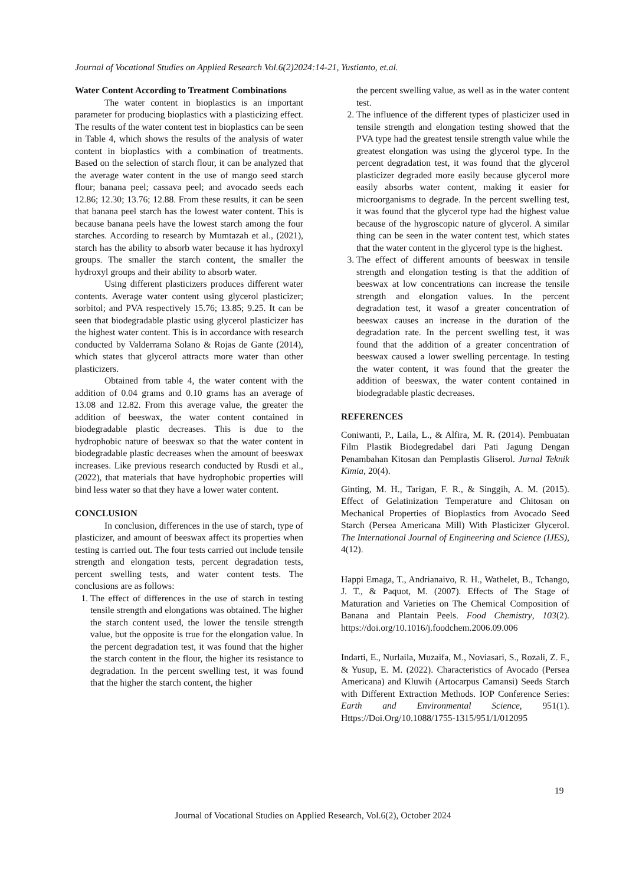Journal of Vocational Studies on Applied Research Vol.6(2)2024:14-21, Yustianto, et.al.
Water Content According to Treatment Combinations
The water content in bioplastics is an important parameter for producing bioplastics with a plasticizing effect. The results of the water content test in bioplastics can be seen in Table 4, which shows the results of the analysis of water content in bioplastics with a combination of treatments. Based on the selection of starch flour, it can be analyzed that the average water content in the use of mango seed starch flour; banana peel; cassava peel; and avocado seeds each 12.86; 12.30; 13.76; 12.88. From these results, it can be seen that banana peel starch has the lowest water content. This is because banana peels have the lowest starch among the four starches. According to research by Mumtazah et al., (2021), starch has the ability to absorb water because it has hydroxyl groups. The smaller the starch content, the smaller the hydroxyl groups and their ability to absorb water.
Using different plasticizers produces different water contents. Average water content using glycerol plasticizer; sorbitol; and PVA respectively 15.76; 13.85; 9.25. It can be seen that biodegradable plastic using glycerol plasticizer has the highest water content. This is in accordance with research conducted by Valderrama Solano & Rojas de Gante (2014), which states that glycerol attracts more water than other plasticizers.
Obtained from table 4, the water content with the addition of 0.04 grams and 0.10 grams has an average of 13.08 and 12.82. From this average value, the greater the addition of beeswax, the water content contained in biodegradable plastic decreases. This is due to the hydrophobic nature of beeswax so that the water content in biodegradable plastic decreases when the amount of beeswax increases. Like previous research conducted by Rusdi et al., (2022), that materials that have hydrophobic properties will bind less water so that they have a lower water content.
CONCLUSION
In conclusion, differences in the use of starch, type of plasticizer, and amount of beeswax affect its properties when testing is carried out. The four tests carried out include tensile strength and elongation tests, percent degradation tests, percent swelling tests, and water content tests. The conclusions are as follows:
1. The effect of differences in the use of starch in testing tensile strength and elongations was obtained. The higher the starch content used, the lower the tensile strength value, but the opposite is true for the elongation value. In the percent degradation test, it was found that the higher the starch content in the flour, the higher its resistance to degradation. In the percent swelling test, it was found that the higher the starch content, the higher
the percent swelling value, as well as in the water content test.
2. The influence of the different types of plasticizer used in tensile strength and elongation testing showed that the PVA type had the greatest tensile strength value while the greatest elongation was using the glycerol type. In the percent degradation test, it was found that the glycerol plasticizer degraded more easily because glycerol more easily absorbs water content, making it easier for microorganisms to degrade. In the percent swelling test, it was found that the glycerol type had the highest value because of the hygroscopic nature of glycerol. A similar thing can be seen in the water content test, which states that the water content in the glycerol type is the highest.
3. The effect of different amounts of beeswax in tensile strength and elongation testing is that the addition of beeswax at low concentrations can increase the tensile strength and elongation values. In the percent degradation test, it wasof a greater concentration of beeswax causes an increase in the duration of the degradation rate. In the percent swelling test, it was found that the addition of a greater concentration of beeswax caused a lower swelling percentage. In testing the water content, it was found that the greater the addition of beeswax, the water content contained in biodegradable plastic decreases.
REFERENCES
Coniwanti, P., Laila, L., & Alfira, M. R. (2014). Pembuatan Film Plastik Biodegredabel dari Pati Jagung Dengan Penambahan Kitosan dan Pemplastis Gliserol. Jurnal Teknik Kimia, 20(4).
Ginting, M. H., Tarigan, F. R., & Singgih, A. M. (2015). Effect of Gelatinization Temperature and Chitosan on Mechanical Properties of Bioplastics from Avocado Seed Starch (Persea Americana Mill) With Plasticizer Glycerol. The International Journal of Engineering and Science (IJES), 4(12).
Happi Emaga, T., Andrianaivo, R. H., Wathelet, B., Tchango, J. T., & Paquot, M. (2007). Effects of The Stage of Maturation and Varieties on The Chemical Composition of Banana and Plantain Peels. Food Chemistry, 103(2). https://doi.org/10.1016/j.foodchem.2006.09.006
Indarti, E., Nurlaila, Muzaifa, M., Noviasari, S., Rozali, Z. F., & Yusup, E. M. (2022). Characteristics of Avocado (Persea Americana) and Kluwih (Artocarpus Camansi) Seeds Starch with Different Extraction Methods. IOP Conference Series: Earth and Environmental Science, 951(1). Https://Doi.Org/10.1088/1755-1315/951/1/012095
19
Journal of Vocational Studies on Applied Research, Vol.6(2), October 2024